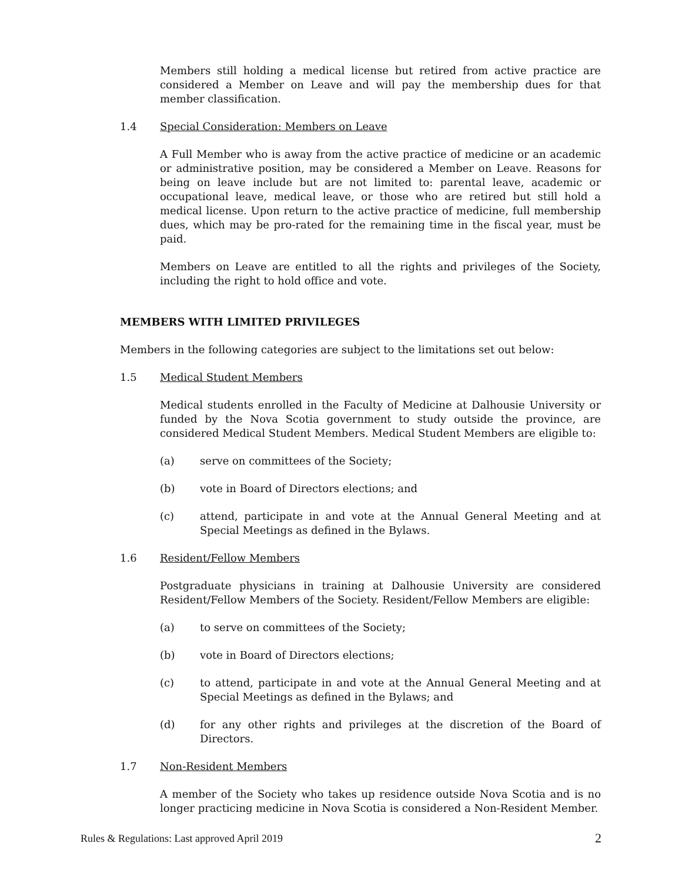Members still holding a medical license but retired from active practice are considered a Member on Leave and will pay the membership dues for that member classification.
1.4 Special Consideration: Members on Leave
A Full Member who is away from the active practice of medicine or an academic or administrative position, may be considered a Member on Leave. Reasons for being on leave include but are not limited to: parental leave, academic or occupational leave, medical leave, or those who are retired but still hold a medical license. Upon return to the active practice of medicine, full membership dues, which may be pro-rated for the remaining time in the fiscal year, must be paid.
Members on Leave are entitled to all the rights and privileges of the Society, including the right to hold office and vote.
MEMBERS WITH LIMITED PRIVILEGES
Members in the following categories are subject to the limitations set out below:
1.5 Medical Student Members
Medical students enrolled in the Faculty of Medicine at Dalhousie University or funded by the Nova Scotia government to study outside the province, are considered Medical Student Members. Medical Student Members are eligible to:
(a) serve on committees of the Society;
(b) vote in Board of Directors elections; and
(c) attend, participate in and vote at the Annual General Meeting and at Special Meetings as defined in the Bylaws.
1.6 Resident/Fellow Members
Postgraduate physicians in training at Dalhousie University are considered Resident/Fellow Members of the Society. Resident/Fellow Members are eligible:
(a) to serve on committees of the Society;
(b) vote in Board of Directors elections;
(c) to attend, participate in and vote at the Annual General Meeting and at Special Meetings as defined in the Bylaws; and
(d) for any other rights and privileges at the discretion of the Board of Directors.
1.7 Non-Resident Members
A member of the Society who takes up residence outside Nova Scotia and is no longer practicing medicine in Nova Scotia is considered a Non-Resident Member.
Rules & Regulations: Last approved April 2019 2